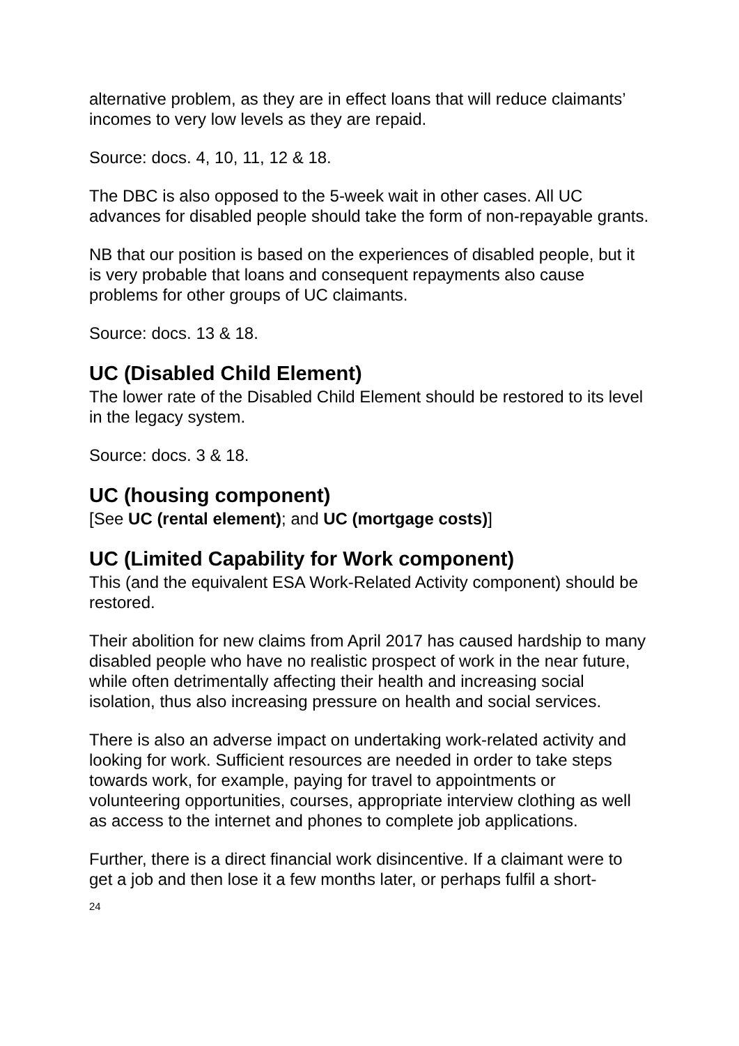alternative problem, as they are in effect loans that will reduce claimants’ incomes to very low levels as they are repaid.
Source: docs. 4, 10, 11, 12 & 18.
The DBC is also opposed to the 5-week wait in other cases. All UC advances for disabled people should take the form of non-repayable grants.
NB that our position is based on the experiences of disabled people, but it is very probable that loans and consequent repayments also cause problems for other groups of UC claimants.
Source: docs. 13 & 18.
UC (Disabled Child Element)
The lower rate of the Disabled Child Element should be restored to its level in the legacy system.
Source: docs. 3 & 18.
UC (housing component)
[See UC (rental element); and UC (mortgage costs)]
UC (Limited Capability for Work component)
This (and the equivalent ESA Work-Related Activity component) should be restored.
Their abolition for new claims from April 2017 has caused hardship to many disabled people who have no realistic prospect of work in the near future, while often detrimentally affecting their health and increasing social isolation, thus also increasing pressure on health and social services.
There is also an adverse impact on undertaking work-related activity and looking for work. Sufficient resources are needed in order to take steps towards work, for example, paying for travel to appointments or volunteering opportunities, courses, appropriate interview clothing as well as access to the internet and phones to complete job applications.
Further, there is a direct financial work disincentive. If a claimant were to get a job and then lose it a few months later, or perhaps fulfil a short-
24